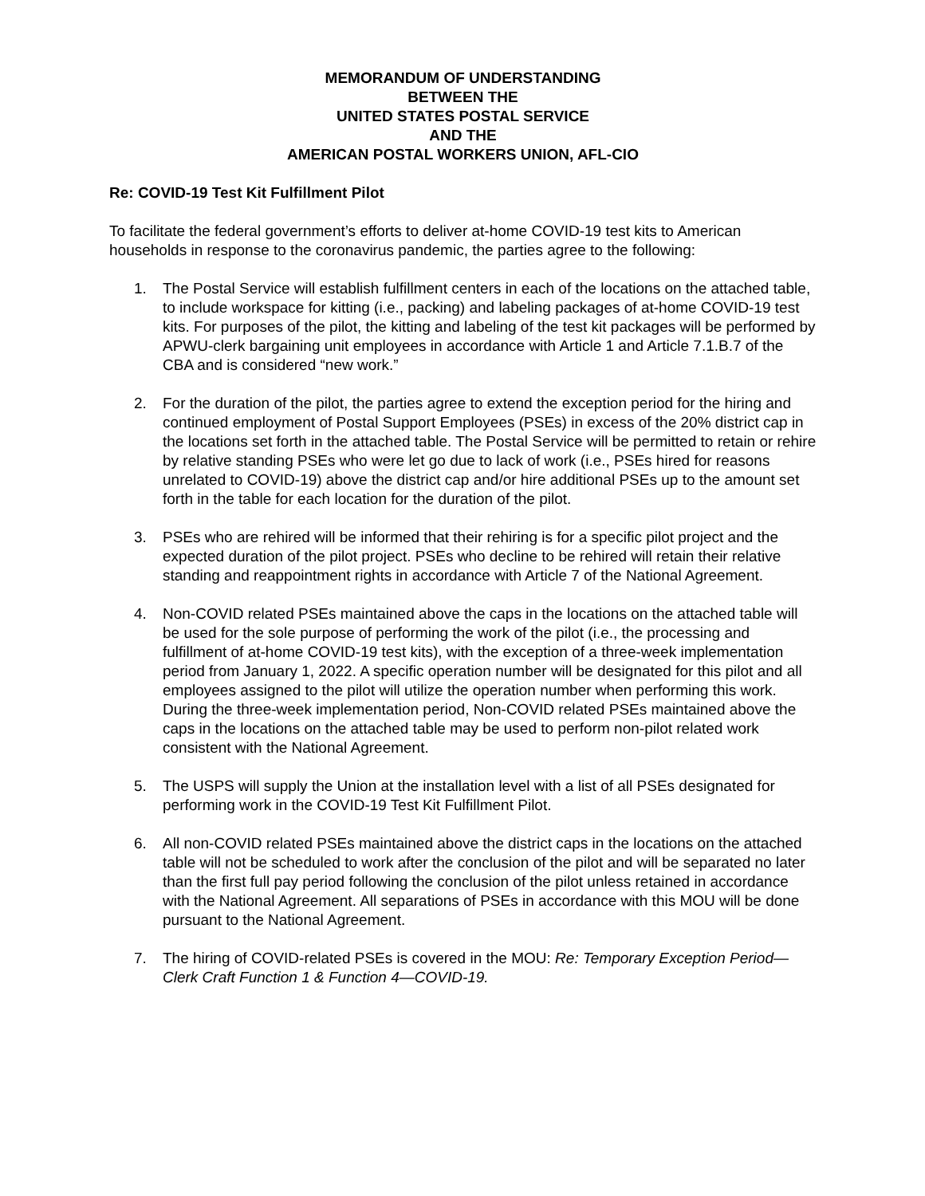MEMORANDUM OF UNDERSTANDING
BETWEEN THE
UNITED STATES POSTAL SERVICE
AND THE
AMERICAN POSTAL WORKERS UNION, AFL-CIO
Re: COVID-19 Test Kit Fulfillment Pilot
To facilitate the federal government’s efforts to deliver at-home COVID-19 test kits to American households in response to the coronavirus pandemic, the parties agree to the following:
1. The Postal Service will establish fulfillment centers in each of the locations on the attached table, to include workspace for kitting (i.e., packing) and labeling packages of at-home COVID-19 test kits. For purposes of the pilot, the kitting and labeling of the test kit packages will be performed by APWU-clerk bargaining unit employees in accordance with Article 1 and Article 7.1.B.7 of the CBA and is considered “new work.”
2. For the duration of the pilot, the parties agree to extend the exception period for the hiring and continued employment of Postal Support Employees (PSEs) in excess of the 20% district cap in the locations set forth in the attached table. The Postal Service will be permitted to retain or rehire by relative standing PSEs who were let go due to lack of work (i.e., PSEs hired for reasons unrelated to COVID-19) above the district cap and/or hire additional PSEs up to the amount set forth in the table for each location for the duration of the pilot.
3. PSEs who are rehired will be informed that their rehiring is for a specific pilot project and the expected duration of the pilot project. PSEs who decline to be rehired will retain their relative standing and reappointment rights in accordance with Article 7 of the National Agreement.
4. Non-COVID related PSEs maintained above the caps in the locations on the attached table will be used for the sole purpose of performing the work of the pilot (i.e., the processing and fulfillment of at-home COVID-19 test kits), with the exception of a three-week implementation period from January 1, 2022. A specific operation number will be designated for this pilot and all employees assigned to the pilot will utilize the operation number when performing this work. During the three-week implementation period, Non-COVID related PSEs maintained above the caps in the locations on the attached table may be used to perform non-pilot related work consistent with the National Agreement.
5. The USPS will supply the Union at the installation level with a list of all PSEs designated for performing work in the COVID-19 Test Kit Fulfillment Pilot.
6. All non-COVID related PSEs maintained above the district caps in the locations on the attached table will not be scheduled to work after the conclusion of the pilot and will be separated no later than the first full pay period following the conclusion of the pilot unless retained in accordance with the National Agreement. All separations of PSEs in accordance with this MOU will be done pursuant to the National Agreement.
7. The hiring of COVID-related PSEs is covered in the MOU: Re: Temporary Exception Period—Clerk Craft Function 1 & Function 4—COVID-19.